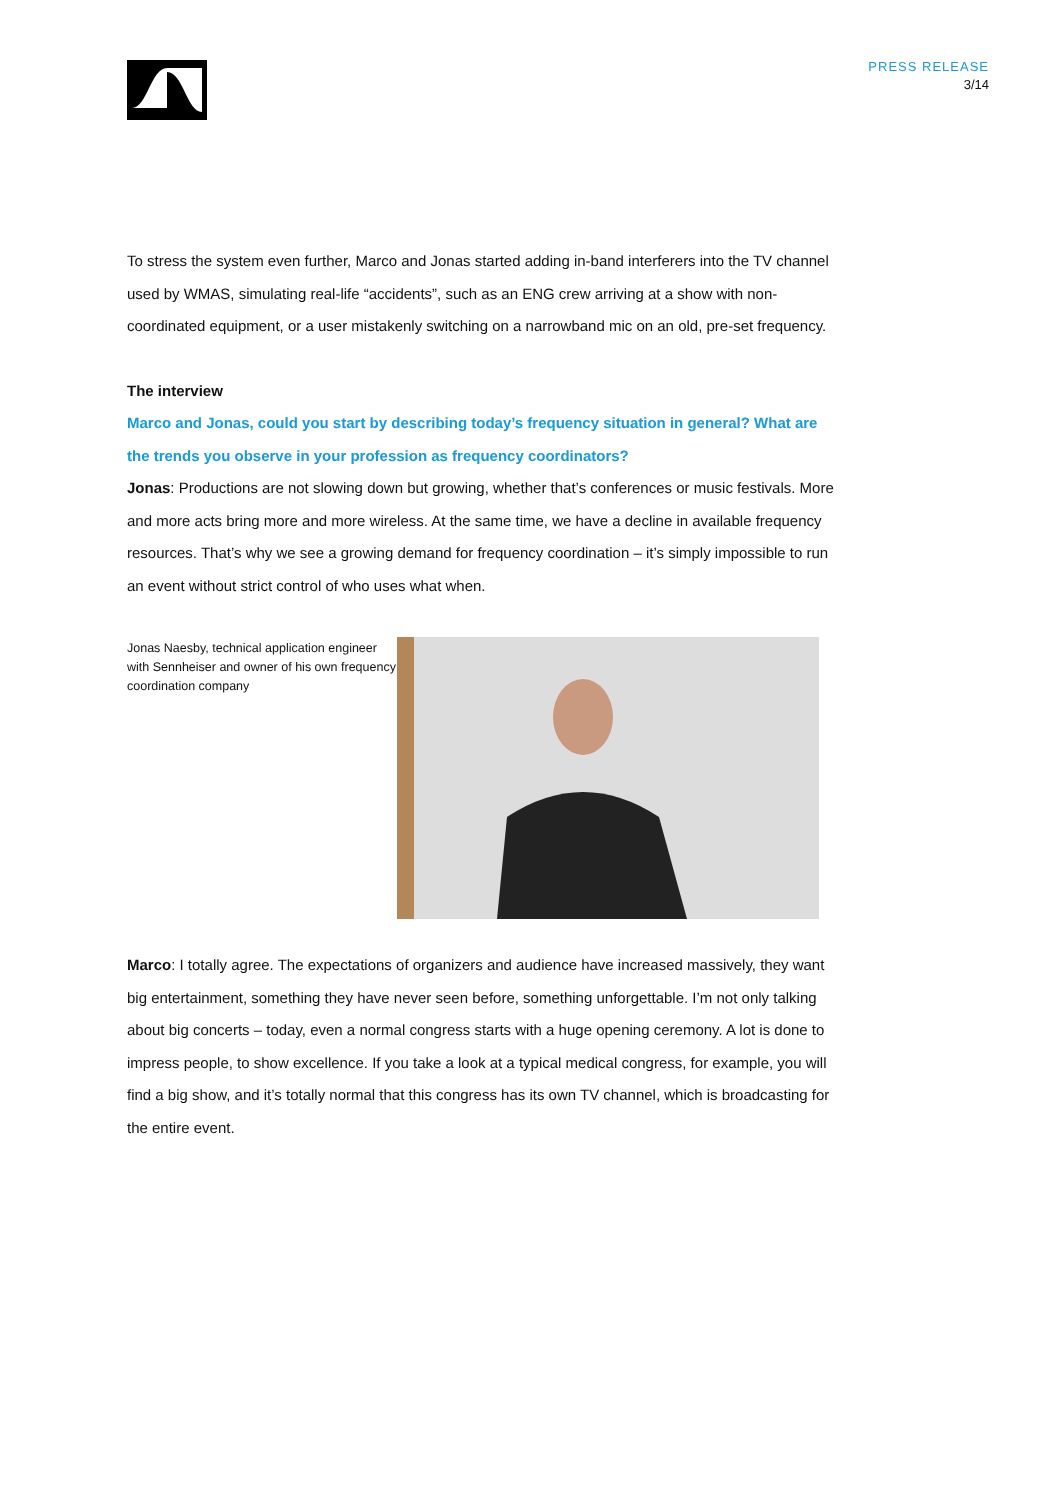PRESS RELEASE
3/14
To stress the system even further, Marco and Jonas started adding in-band interferers into the TV channel used by WMAS, simulating real-life “accidents”, such as an ENG crew arriving at a show with non-coordinated equipment, or a user mistakenly switching on a narrowband mic on an old, pre-set frequency.
The interview
Marco and Jonas, could you start by describing today’s frequency situation in general? What are the trends you observe in your profession as frequency coordinators?
Jonas: Productions are not slowing down but growing, whether that’s conferences or music festivals. More and more acts bring more and more wireless. At the same time, we have a decline in available frequency resources. That’s why we see a growing demand for frequency coordination – it’s simply impossible to run an event without strict control of who uses what when.
Jonas Naesby, technical application engineer with Sennheiser and owner of his own frequency coordination company
Marco: I totally agree. The expectations of organizers and audience have increased massively, they want big entertainment, something they have never seen before, something unforgettable. I’m not only talking about big concerts – today, even a normal congress starts with a huge opening ceremony. A lot is done to impress people, to show excellence. If you take a look at a typical medical congress, for example, you will find a big show, and it’s totally normal that this congress has its own TV channel, which is broadcasting for the entire event.